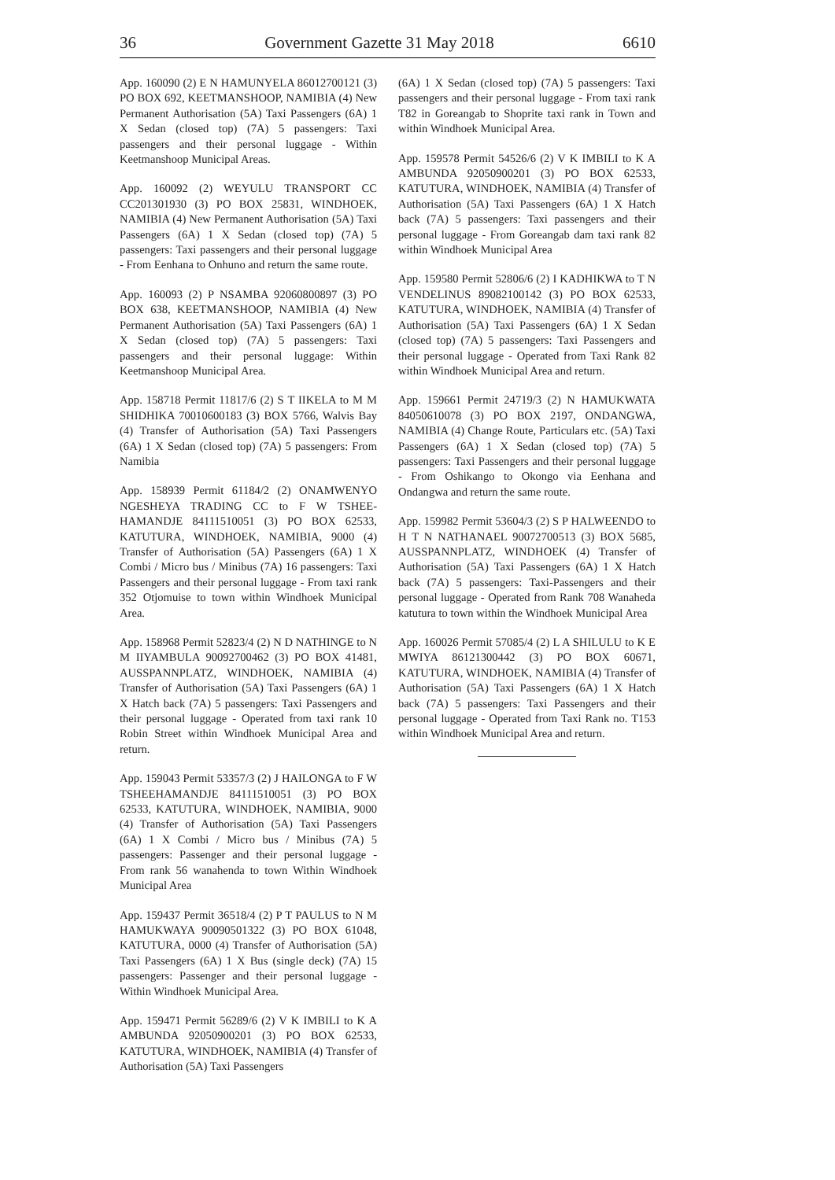36 Government Gazette 31 May 2018 6610
App. 160090 (2) E N HAMUNYELA 86012700121 (3) PO BOX 692, KEETMANSHOOP, NAMIBIA (4) New Permanent Authorisation (5A) Taxi Passengers (6A) 1 X Sedan (closed top) (7A) 5 passengers: Taxi passengers and their personal luggage - Within Keetmanshoop Municipal Areas.
App. 160092 (2) WEYULU TRANSPORT CC CC201301930 (3) PO BOX 25831, WINDHOEK, NAMIBIA (4) New Permanent Authorisation (5A) Taxi Passengers (6A) 1 X Sedan (closed top) (7A) 5 passengers: Taxi passengers and their personal luggage - From Eenhana to Onhuno and return the same route.
App. 160093 (2) P NSAMBA 92060800897 (3) PO BOX 638, KEETMANSHOOP, NAMIBIA (4) New Permanent Authorisation (5A) Taxi Passengers (6A) 1 X Sedan (closed top) (7A) 5 passengers: Taxi passengers and their personal luggage: Within Keetmanshoop Municipal Area.
App. 158718 Permit 11817/6 (2) S T IIKELA to M M SHIDHIKA 70010600183 (3) BOX 5766, Walvis Bay (4) Transfer of Authorisation (5A) Taxi Passengers (6A) 1 X Sedan (closed top) (7A) 5 passengers: From Namibia
App. 158939 Permit 61184/2 (2) ONAMWENYO NGESHEYA TRADING CC to F W TSHEE-HAMANDJE 84111510051 (3) PO BOX 62533, KATUTURA, WINDHOEK, NAMIBIA, 9000 (4) Transfer of Authorisation (5A) Passengers (6A) 1 X Combi / Micro bus / Minibus (7A) 16 passengers: Taxi Passengers and their personal luggage - From taxi rank 352 Otjomuise to town within Windhoek Municipal Area.
App. 158968 Permit 52823/4 (2) N D NATHINGE to N M IIYAMBULA 90092700462 (3) PO BOX 41481, AUSSPANNPLATZ, WINDHOEK, NAMIBIA (4) Transfer of Authorisation (5A) Taxi Passengers (6A) 1 X Hatch back (7A) 5 passengers: Taxi Passengers and their personal luggage - Operated from taxi rank 10 Robin Street within Windhoek Municipal Area and return.
App. 159043 Permit 53357/3 (2) J HAILONGA to F W TSHEEHAMANDJE 84111510051 (3) PO BOX 62533, KATUTURA, WINDHOEK, NAMIBIA, 9000 (4) Transfer of Authorisation (5A) Taxi Passengers (6A) 1 X Combi / Micro bus / Minibus (7A) 5 passengers: Passenger and their personal luggage - From rank 56 wanahenda to town Within Windhoek Municipal Area
App. 159437 Permit 36518/4 (2) P T PAULUS to N M HAMUKWAYA 90090501322 (3) PO BOX 61048, KATUTURA, 0000 (4) Transfer of Authorisation (5A) Taxi Passengers (6A) 1 X Bus (single deck) (7A) 15 passengers: Passenger and their personal luggage - Within Windhoek Municipal Area.
App. 159471 Permit 56289/6 (2) V K IMBILI to K A AMBUNDA 92050900201 (3) PO BOX 62533, KATUTURA, WINDHOEK, NAMIBIA (4) Transfer of Authorisation (5A) Taxi Passengers
(6A) 1 X Sedan (closed top) (7A) 5 passengers: Taxi passengers and their personal luggage - From taxi rank T82 in Goreangab to Shoprite taxi rank in Town and within Windhoek Municipal Area.
App. 159578 Permit 54526/6 (2) V K IMBILI to K A AMBUNDA 92050900201 (3) PO BOX 62533, KATUTURA, WINDHOEK, NAMIBIA (4) Transfer of Authorisation (5A) Taxi Passengers (6A) 1 X Hatch back (7A) 5 passengers: Taxi passengers and their personal luggage - From Goreangab dam taxi rank 82 within Windhoek Municipal Area
App. 159580 Permit 52806/6 (2) I KADHIKWA to T N VENDELINUS 89082100142 (3) PO BOX 62533, KATUTURA, WINDHOEK, NAMIBIA (4) Transfer of Authorisation (5A) Taxi Passengers (6A) 1 X Sedan (closed top) (7A) 5 passengers: Taxi Passengers and their personal luggage - Operated from Taxi Rank 82 within Windhoek Municipal Area and return.
App. 159661 Permit 24719/3 (2) N HAMUKWATA 84050610078 (3) PO BOX 2197, ONDANGWA, NAMIBIA (4) Change Route, Particulars etc. (5A) Taxi Passengers (6A) 1 X Sedan (closed top) (7A) 5 passengers: Taxi Passengers and their personal luggage - From Oshikango to Okongo via Eenhana and Ondangwa and return the same route.
App. 159982 Permit 53604/3 (2) S P HALWEENDO to H T N NATHANAEL 90072700513 (3) BOX 5685, AUSSPANNPLATZ, WINDHOEK (4) Transfer of Authorisation (5A) Taxi Passengers (6A) 1 X Hatch back (7A) 5 passengers: Taxi-Passengers and their personal luggage - Operated from Rank 708 Wanaheda katutura to town within the Windhoek Municipal Area
App. 160026 Permit 57085/4 (2) L A SHILULU to K E MWIYA 86121300442 (3) PO BOX 60671, KATUTURA, WINDHOEK, NAMIBIA (4) Transfer of Authorisation (5A) Taxi Passengers (6A) 1 X Hatch back (7A) 5 passengers: Taxi Passengers and their personal luggage - Operated from Taxi Rank no. T153 within Windhoek Municipal Area and return.